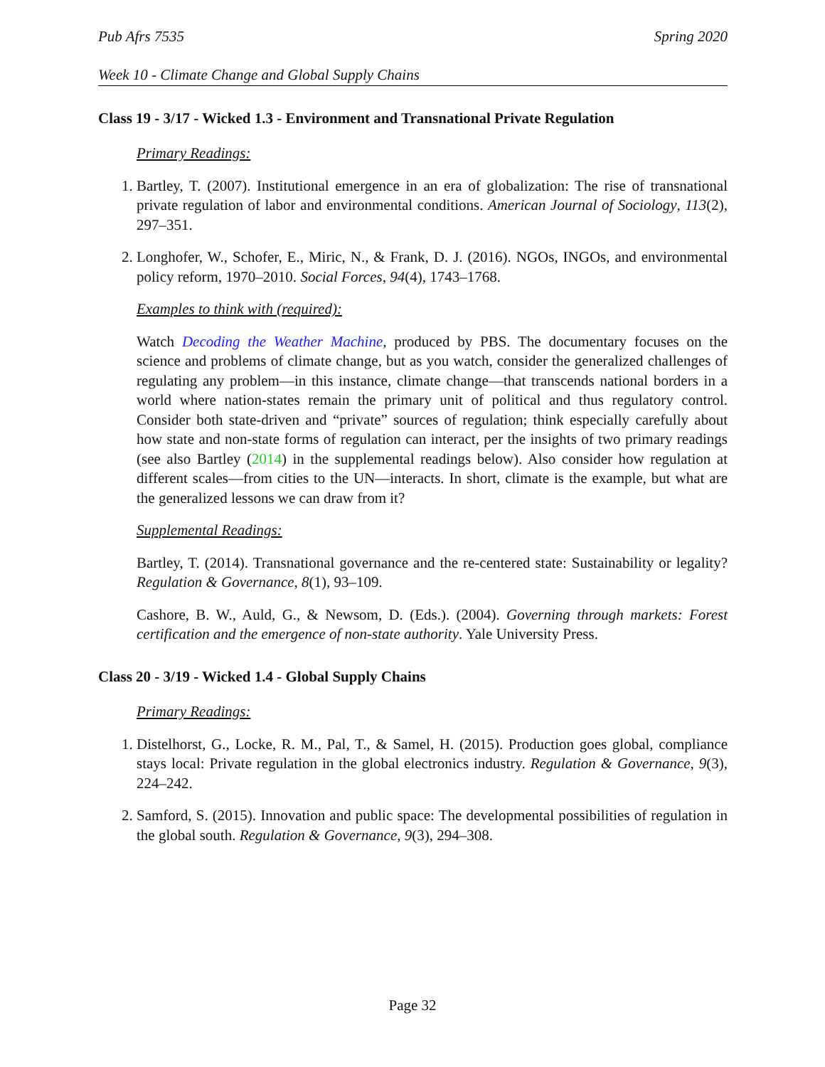Pub Afrs 7535 Spring 2020
Week 10 - Climate Change and Global Supply Chains
Class 19 - 3/17 - Wicked 1.3 - Environment and Transnational Private Regulation
Primary Readings:
1. Bartley, T. (2007). Institutional emergence in an era of globalization: The rise of transnational private regulation of labor and environmental conditions. American Journal of Sociology, 113(2), 297–351.
2. Longhofer, W., Schofer, E., Miric, N., & Frank, D. J. (2016). NGOs, INGOs, and environmental policy reform, 1970–2010. Social Forces, 94(4), 1743–1768.
Examples to think with (required):
Watch Decoding the Weather Machine, produced by PBS. The documentary focuses on the science and problems of climate change, but as you watch, consider the generalized challenges of regulating any problem—in this instance, climate change—that transcends national borders in a world where nation-states remain the primary unit of political and thus regulatory control. Consider both state-driven and “private” sources of regulation; think especially carefully about how state and non-state forms of regulation can interact, per the insights of two primary readings (see also Bartley (2014) in the supplemental readings below). Also consider how regulation at different scales—from cities to the UN—interacts. In short, climate is the example, but what are the generalized lessons we can draw from it?
Supplemental Readings:
Bartley, T. (2014). Transnational governance and the re-centered state: Sustainability or legality? Regulation & Governance, 8(1), 93–109.
Cashore, B. W., Auld, G., & Newsom, D. (Eds.). (2004). Governing through markets: Forest certification and the emergence of non-state authority. Yale University Press.
Class 20 - 3/19 - Wicked 1.4 - Global Supply Chains
Primary Readings:
1. Distelhorst, G., Locke, R. M., Pal, T., & Samel, H. (2015). Production goes global, compliance stays local: Private regulation in the global electronics industry. Regulation & Governance, 9(3), 224–242.
2. Samford, S. (2015). Innovation and public space: The developmental possibilities of regulation in the global south. Regulation & Governance, 9(3), 294–308.
Page 32